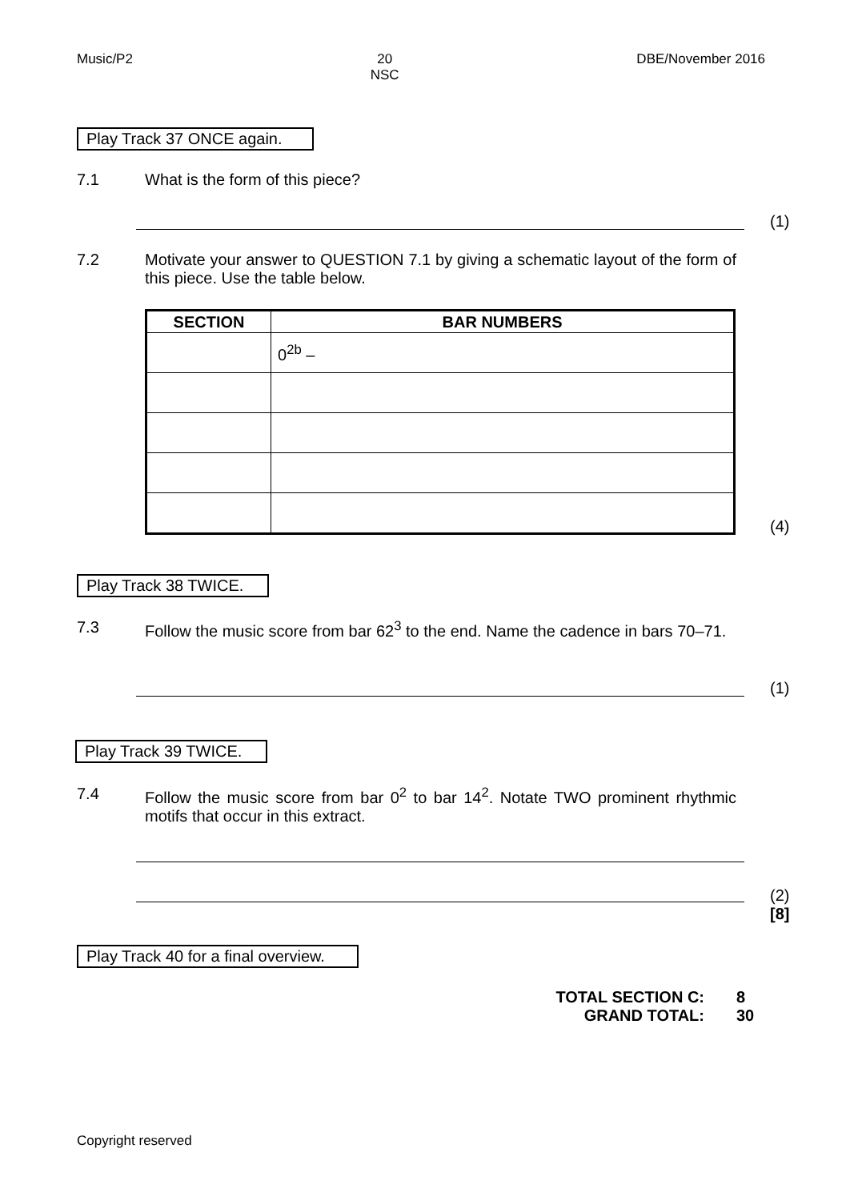Music/P2 20
NSC DBE/November 2016
Play Track 37 ONCE again.
7.1 What is the form of this piece?
(1)
7.2 Motivate your answer to QUESTION 7.1 by giving a schematic layout of the form of this piece. Use the table below.
| SECTION | BAR NUMBERS |
| --- | --- |
| | 0<sup>2b</sup> – |
(4)
Play Track 38 TWICE.
7.3 Follow the music score from bar 62<sup>3</sup> to the end. Name the cadence in bars 70–71.
(1)
Play Track 39 TWICE.
7.4 Follow the music score from bar 0<sup>2</sup> to bar 14<sup>2</sup>. Notate TWO prominent rhythmic motifs that occur in this extract.
(2)
[8]
Play Track 40 for a final overview.
TOTAL SECTION C: 8
GRAND TOTAL: 30
Copyright reserved